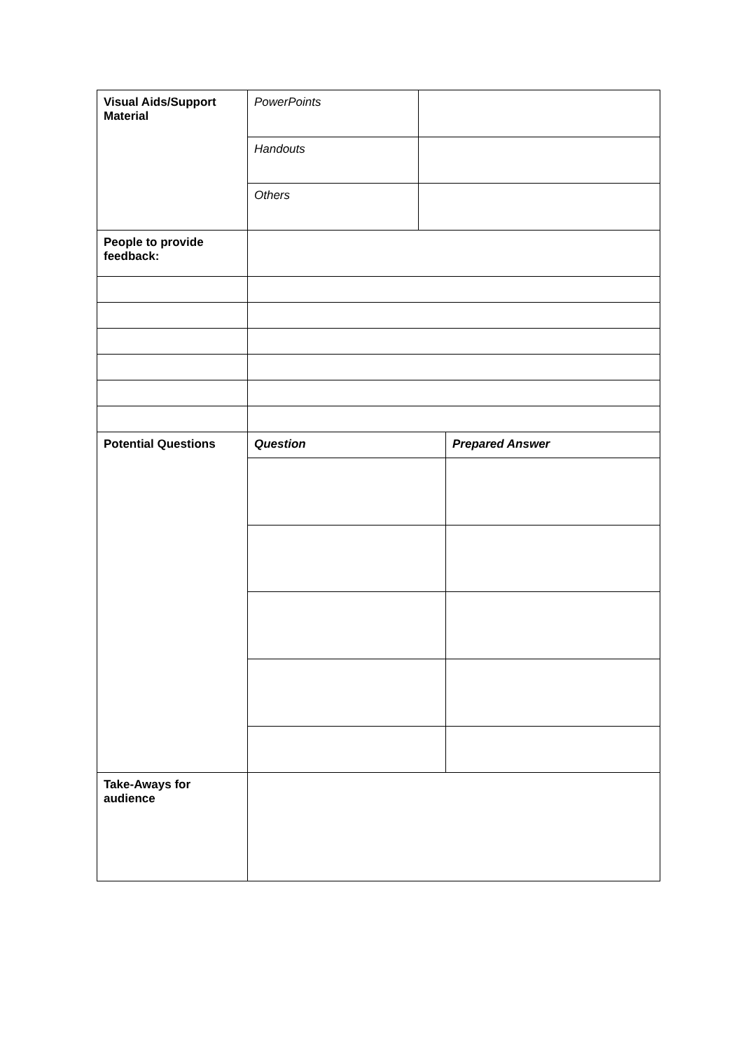| Visual Aids/Support Material | PowerPoints | | |
| | Handouts | | |
| | Others | | |
| People to provide feedback: | | | |
| Potential Questions | Question | | Prepared Answer |
| Take-Aways for audience | | | |